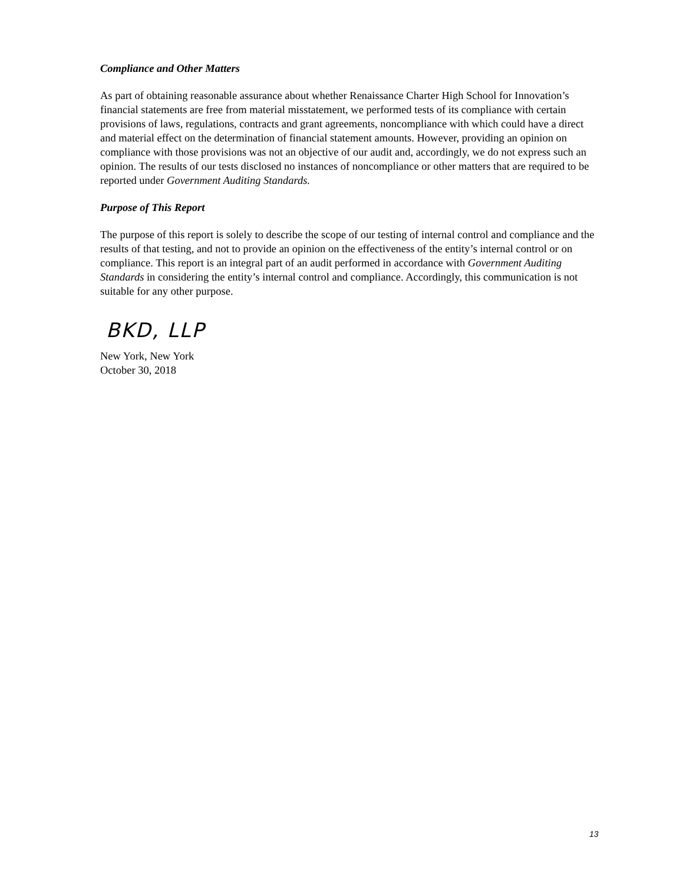Compliance and Other Matters
As part of obtaining reasonable assurance about whether Renaissance Charter High School for Innovation’s financial statements are free from material misstatement, we performed tests of its compliance with certain provisions of laws, regulations, contracts and grant agreements, noncompliance with which could have a direct and material effect on the determination of financial statement amounts. However, providing an opinion on compliance with those provisions was not an objective of our audit and, accordingly, we do not express such an opinion. The results of our tests disclosed no instances of noncompliance or other matters that are required to be reported under Government Auditing Standards.
Purpose of This Report
The purpose of this report is solely to describe the scope of our testing of internal control and compliance and the results of that testing, and not to provide an opinion on the effectiveness of the entity’s internal control or on compliance. This report is an integral part of an audit performed in accordance with Government Auditing Standards in considering the entity’s internal control and compliance. Accordingly, this communication is not suitable for any other purpose.
BKD, LLP
New York, New York
October 30, 2018
13